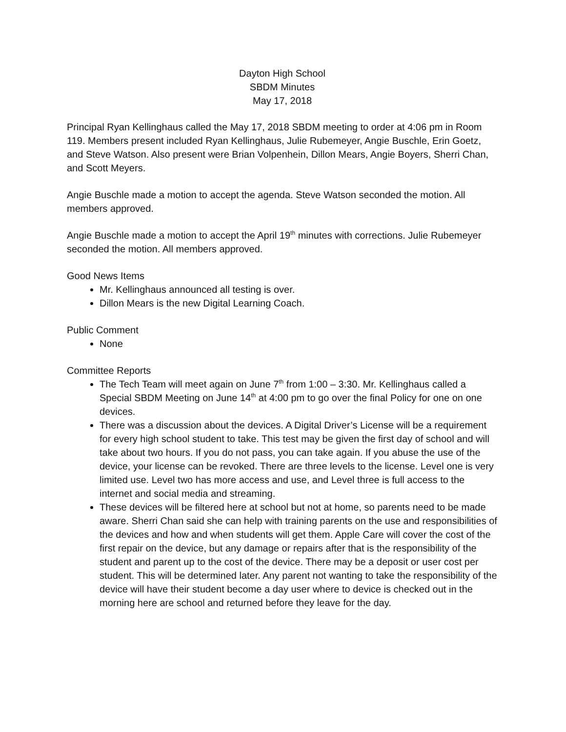Dayton High School
SBDM Minutes
May 17, 2018
Principal Ryan Kellinghaus called the May 17, 2018 SBDM meeting to order at 4:06 pm in Room 119. Members present included Ryan Kellinghaus, Julie Rubemeyer, Angie Buschle, Erin Goetz, and Steve Watson. Also present were Brian Volpenhein, Dillon Mears, Angie Boyers, Sherri Chan, and Scott Meyers.
Angie Buschle made a motion to accept the agenda. Steve Watson seconded the motion. All members approved.
Angie Buschle made a motion to accept the April 19<sup>th</sup> minutes with corrections. Julie Rubemeyer seconded the motion. All members approved.
Good News Items
Mr. Kellinghaus announced all testing is over.
Dillon Mears is the new Digital Learning Coach.
Public Comment
None
Committee Reports
The Tech Team will meet again on June 7<sup>th</sup> from 1:00 – 3:30. Mr. Kellinghaus called a Special SBDM Meeting on June 14<sup>th</sup> at 4:00 pm to go over the final Policy for one on one devices.
There was a discussion about the devices. A Digital Driver’s License will be a requirement for every high school student to take. This test may be given the first day of school and will take about two hours. If you do not pass, you can take again. If you abuse the use of the device, your license can be revoked. There are three levels to the license. Level one is very limited use. Level two has more access and use, and Level three is full access to the internet and social media and streaming.
These devices will be filtered here at school but not at home, so parents need to be made aware. Sherri Chan said she can help with training parents on the use and responsibilities of the devices and how and when students will get them. Apple Care will cover the cost of the first repair on the device, but any damage or repairs after that is the responsibility of the student and parent up to the cost of the device. There may be a deposit or user cost per student. This will be determined later. Any parent not wanting to take the responsibility of the device will have their student become a day user where to device is checked out in the morning here are school and returned before they leave for the day.